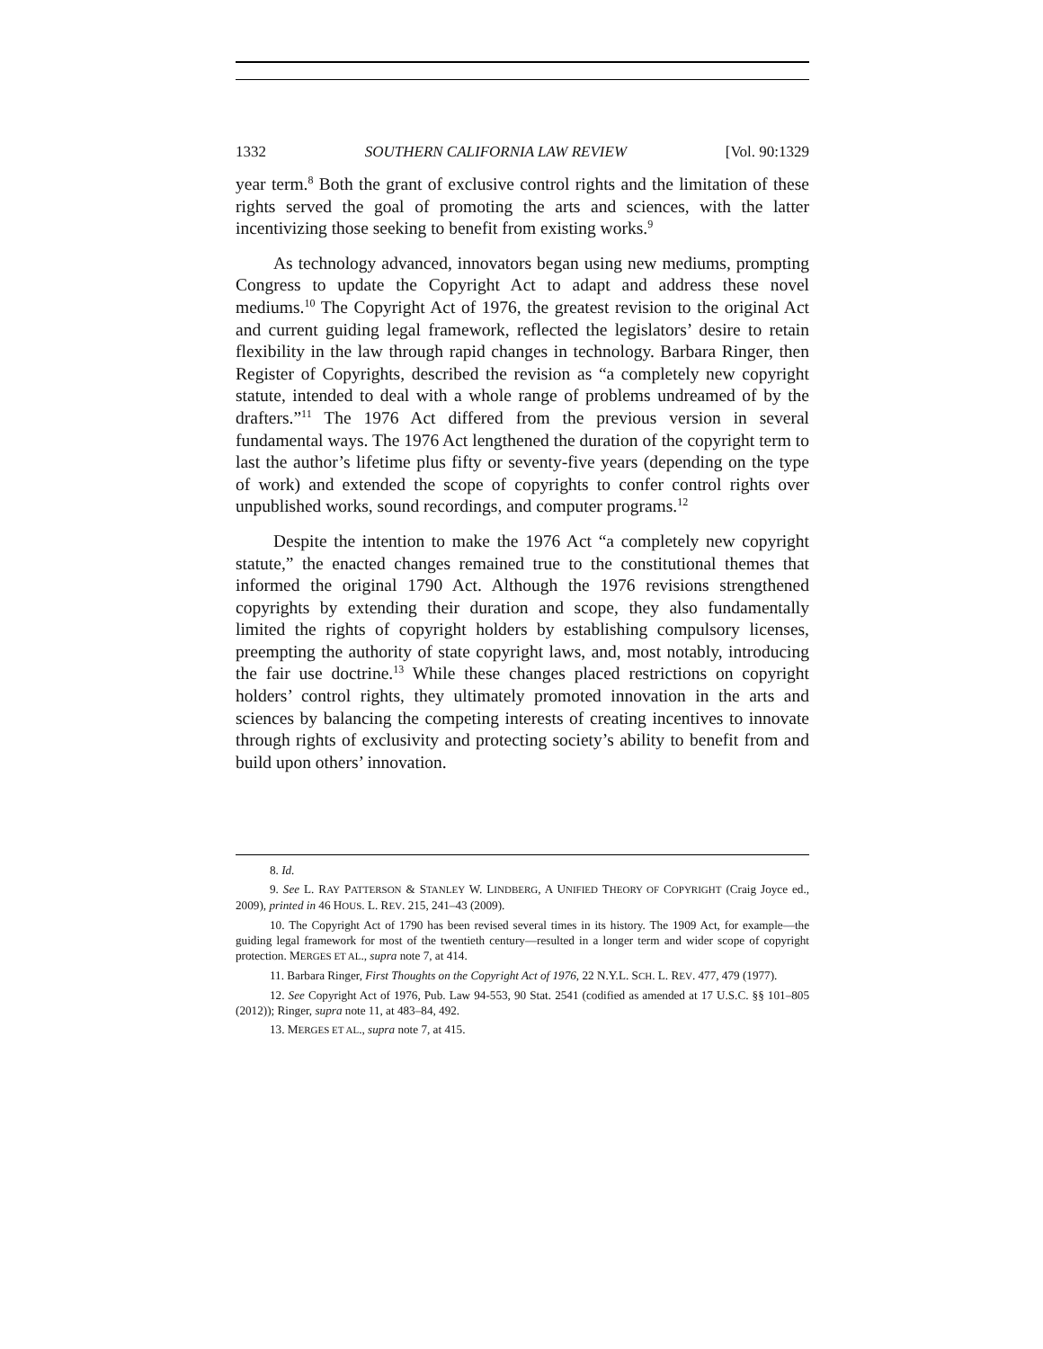1332 SOUTHERN CALIFORNIA LAW REVIEW [Vol. 90:1329
year term.<sup>8</sup> Both the grant of exclusive control rights and the limitation of these rights served the goal of promoting the arts and sciences, with the latter incentivizing those seeking to benefit from existing works.<sup>9</sup>
As technology advanced, innovators began using new mediums, prompting Congress to update the Copyright Act to adapt and address these novel mediums.<sup>10</sup> The Copyright Act of 1976, the greatest revision to the original Act and current guiding legal framework, reflected the legislators’ desire to retain flexibility in the law through rapid changes in technology. Barbara Ringer, then Register of Copyrights, described the revision as “a completely new copyright statute, intended to deal with a whole range of problems undreamed of by the drafters.”<sup>11</sup> The 1976 Act differed from the previous version in several fundamental ways. The 1976 Act lengthened the duration of the copyright term to last the author’s lifetime plus fifty or seventy-five years (depending on the type of work) and extended the scope of copyrights to confer control rights over unpublished works, sound recordings, and computer programs.<sup>12</sup>
Despite the intention to make the 1976 Act “a completely new copyright statute,” the enacted changes remained true to the constitutional themes that informed the original 1790 Act. Although the 1976 revisions strengthened copyrights by extending their duration and scope, they also fundamentally limited the rights of copyright holders by establishing compulsory licenses, preempting the authority of state copyright laws, and, most notably, introducing the fair use doctrine.<sup>13</sup> While these changes placed restrictions on copyright holders’ control rights, they ultimately promoted innovation in the arts and sciences by balancing the competing interests of creating incentives to innovate through rights of exclusivity and protecting society’s ability to benefit from and build upon others’ innovation.
8. Id.
9. See L. RAY PATTERSON & STANLEY W. LINDBERG, A UNIFIED THEORY OF COPYRIGHT (Craig Joyce ed., 2009), printed in 46 HOUS. L. REV. 215, 241–43 (2009).
10. The Copyright Act of 1790 has been revised several times in its history. The 1909 Act, for example—the guiding legal framework for most of the twentieth century—resulted in a longer term and wider scope of copyright protection. MERGES ET AL., supra note 7, at 414.
11. Barbara Ringer, First Thoughts on the Copyright Act of 1976, 22 N.Y.L. SCH. L. REV. 477, 479 (1977).
12. See Copyright Act of 1976, Pub. Law 94-553, 90 Stat. 2541 (codified as amended at 17 U.S.C. §§ 101–805 (2012)); Ringer, supra note 11, at 483–84, 492.
13. MERGES ET AL., supra note 7, at 415.